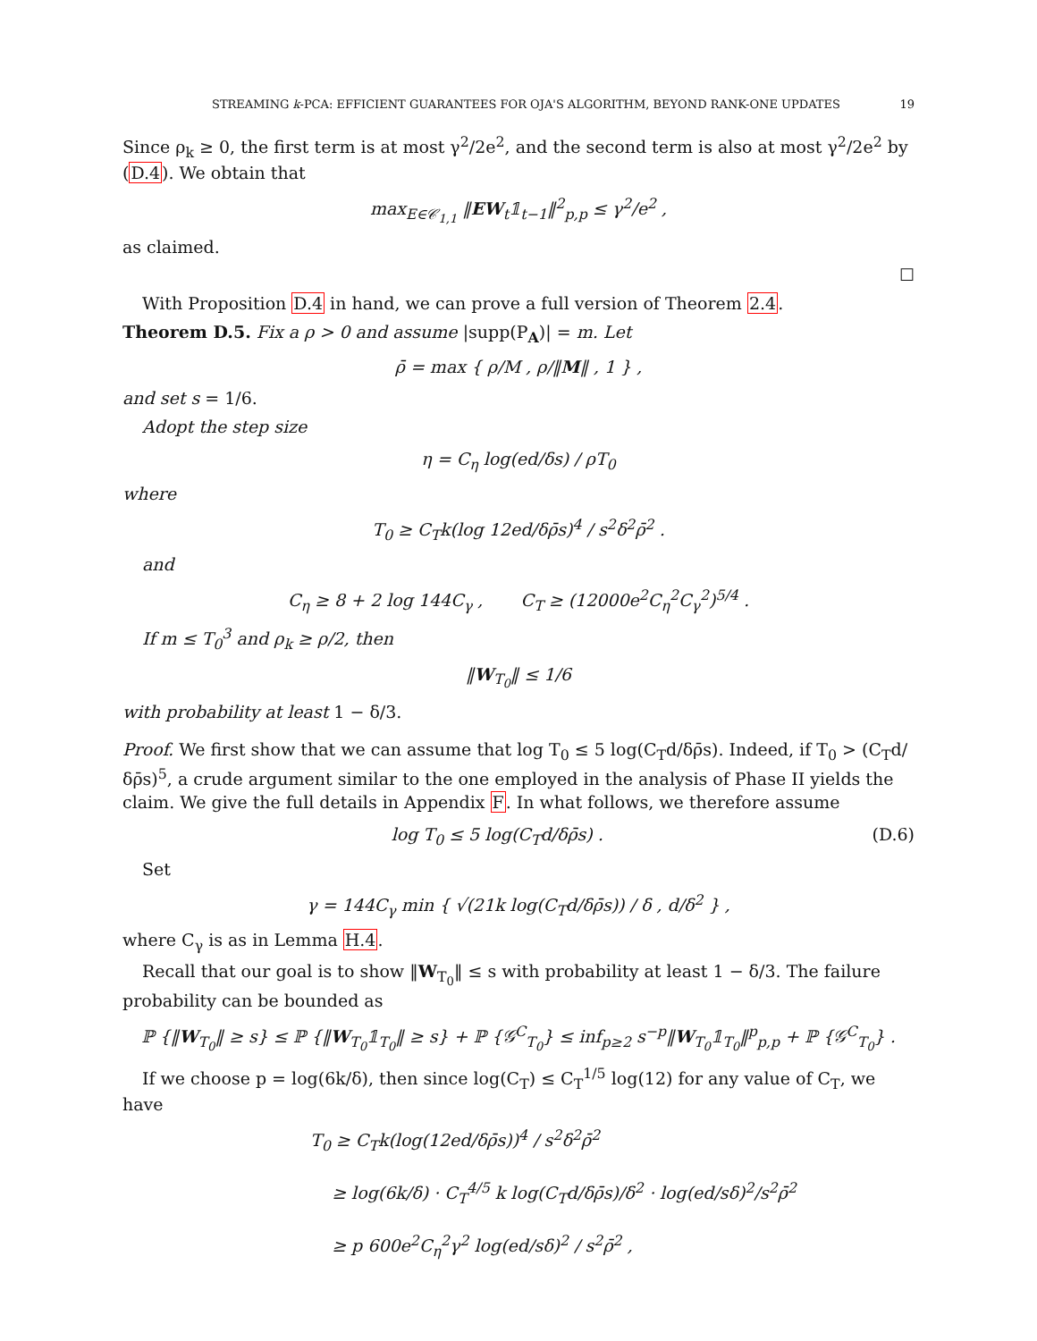STREAMING k-PCA: EFFICIENT GUARANTEES FOR OJA'S ALGORITHM, BEYOND RANK-ONE UPDATES 19
Since ρ<sub>k</sub> ≥ 0, the first term is at most γ<sup>2</sup>/2e<sup>2</sup>, and the second term is also at most γ<sup>2</sup>/2e<sup>2</sup> by (D.4). We obtain that
max<sub>E∈𝒞<sub>1,1</sub></sub> ‖EW<sub>t</sub>𝟙<sub>t−1</sub>‖<sup>2</sup><sub>p,p</sub> ≤ γ<sup>2</sup>/e<sup>2</sup> ,
as claimed.
☐
With Proposition D.4 in hand, we can prove a full version of Theorem 2.4.
Theorem D.5. Fix a ρ > 0 and assume |supp(P<sub>A</sub>)| = m. Let
ρ̄ = max { ρ/M , ρ/‖M‖ , 1 } ,
and set s = 1/6.
Adopt the step size
η = C<sub>η</sub> log(ed/δs) / ρT<sub>0</sub>
where
T<sub>0</sub> ≥ C<sub>T</sub>k(log 12ed/δρ̄s)<sup>4</sup> / s<sup>2</sup>δ<sup>2</sup>ρ̄<sup>2</sup> .
and
C<sub>η</sub> ≥ 8 + 2 log 144C<sub>γ</sub> , C<sub>T</sub> ≥ (12000e<sup>2</sup>C<sub>η</sub><sup>2</sup>C<sub>γ</sub><sup>2</sup>)<sup>5/4</sup> .
If m ≤ T<sub>0</sub><sup>3</sup> and ρ<sub>k</sub> ≥ ρ/2, then
‖W<sub>T<sub>0</sub></sub>‖ ≤ 1/6
with probability at least 1 − δ/3.
Proof. We first show that we can assume that log T<sub>0</sub> ≤ 5 log(C<sub>T</sub>d/δρ̄s). Indeed, if T<sub>0</sub> > (C<sub>T</sub>d/δρ̄s)<sup>5</sup>, a crude argument similar to the one employed in the analysis of Phase II yields the claim. We give the full details in Appendix F. In what follows, we therefore assume
log T<sub>0</sub> ≤ 5 log(C<sub>T</sub>d/δρ̄s) . (D.6)
Set
γ = 144C<sub>γ</sub> min { √(21k log(C<sub>T</sub>d/δρ̄s)) / δ , d/δ<sup>2</sup> } ,
where C<sub>γ</sub> is as in Lemma H.4.
Recall that our goal is to show ‖W<sub>T<sub>0</sub></sub>‖ ≤ s with probability at least 1 − δ/3. The failure probability can be bounded as
ℙ {‖W<sub>T<sub>0</sub></sub>‖ ≥ s} ≤ ℙ {‖W<sub>T<sub>0</sub></sub>𝟙<sub>T<sub>0</sub></sub>‖ ≥ s} + ℙ {𝒢<sup>C</sup><sub>T<sub>0</sub></sub>} ≤ inf<sub>p≥2</sub> s<sup>−p</sup>‖W<sub>T<sub>0</sub></sub>𝟙<sub>T<sub>0</sub></sub>‖<sup>p</sup><sub>p,p</sub> + ℙ {𝒢<sup>C</sup><sub>T<sub>0</sub></sub>} .
If we choose p = log(6k/δ), then since log(C<sub>T</sub>) ≤ C<sub>T</sub><sup>1/5</sup> log(12) for any value of C<sub>T</sub>, we have
T<sub>0</sub> ≥ C<sub>T</sub>k(log(12ed/δρ̄s))<sup>4</sup> / s<sup>2</sup>δ<sup>2</sup>ρ̄<sup>2</sup>
≥ log(6k/δ) · C<sub>T</sub><sup>4/5</sup> k log(C<sub>T</sub>d/δρ̄s)/δ<sup>2</sup> · log(ed/sδ)<sup>2</sup>/s<sup>2</sup>ρ̄<sup>2</sup>
≥ p 600e<sup>2</sup>C<sub>η</sub><sup>2</sup>γ<sup>2</sup> log(ed/sδ)<sup>2</sup> / s<sup>2</sup>ρ̄<sup>2</sup> ,